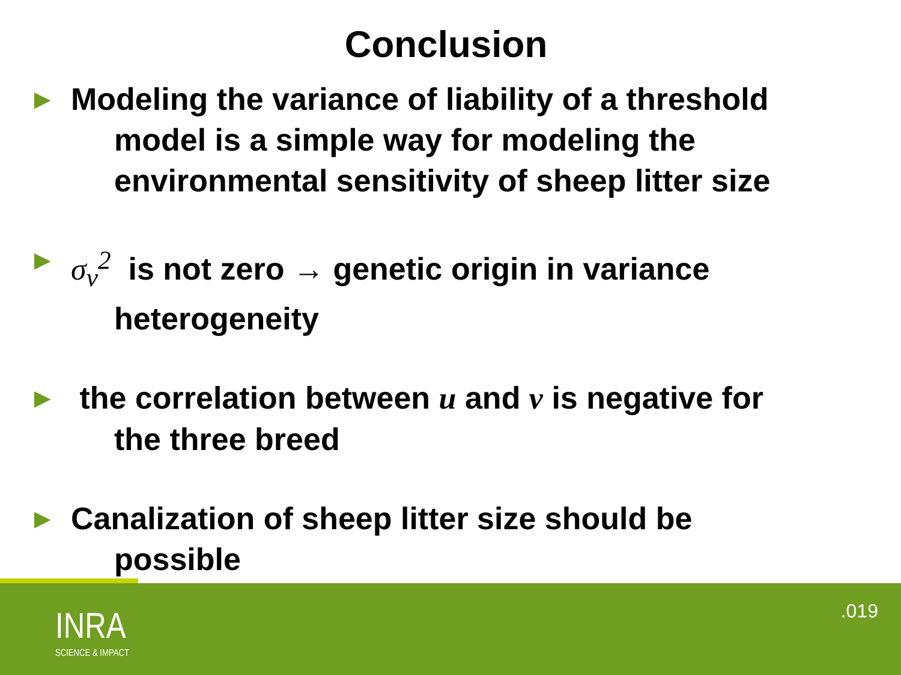Conclusion
► Modeling the variance of liability of a threshold
model is a simple way for modeling the
environmental sensitivity of sheep litter size
► σ<sub>v</sub><sup>2</sup> is not zero → genetic origin in variance
heterogeneity
► the correlation between u and v is negative for
the three breed
► Canalization of sheep litter size should be
possible
INRA
SCIENCE & IMPACT
.019